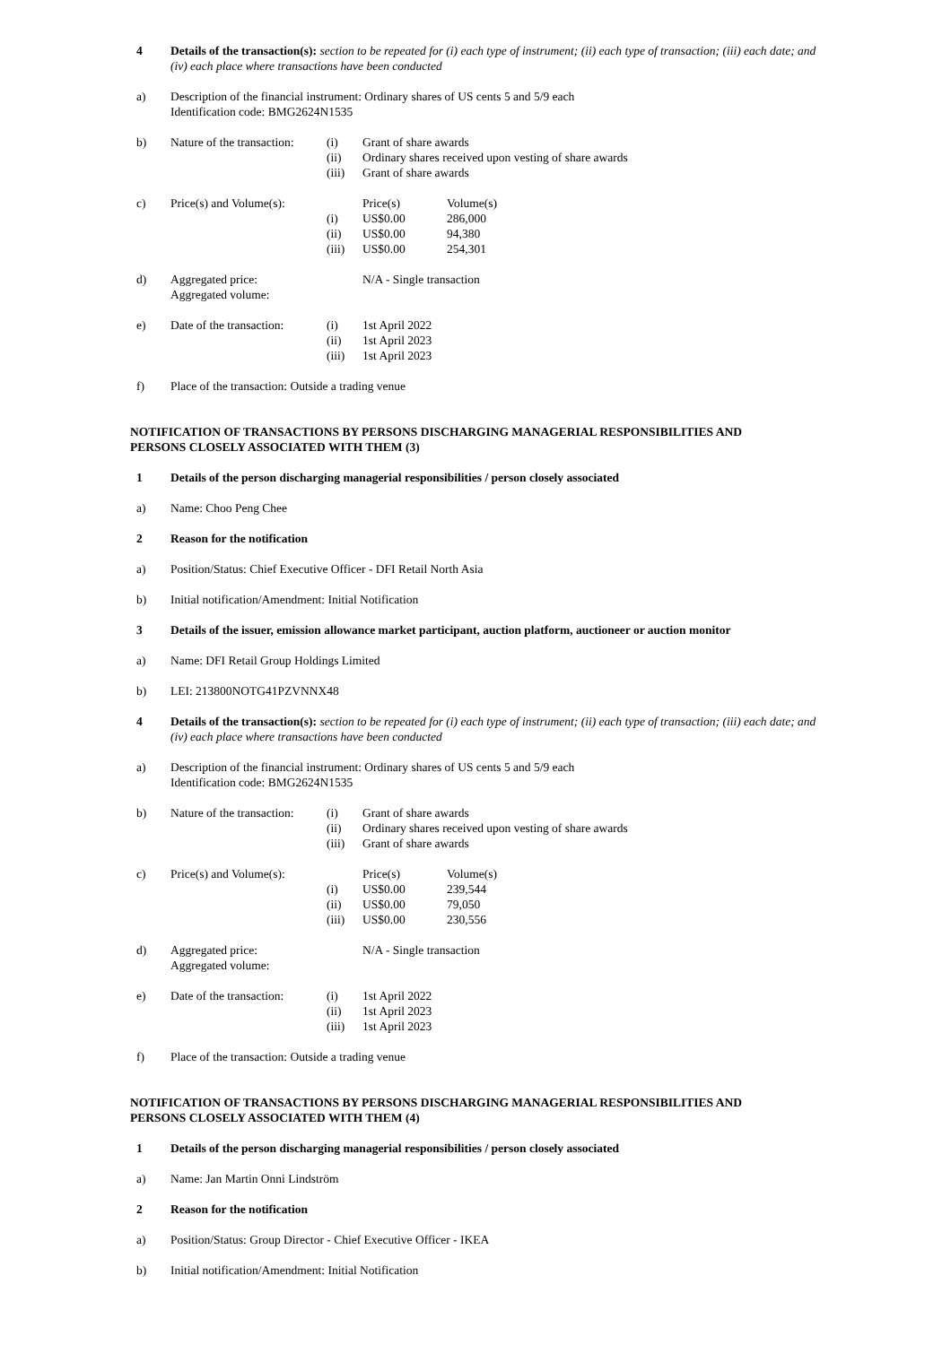4 Details of the transaction(s): section to be repeated for (i) each type of instrument; (ii) each type of transaction; (iii) each date; and (iv) each place where transactions have been conducted
a) Description of the financial instrument: Ordinary shares of US cents 5 and 5/9 each
Identification code: BMG2624N1535
b) Nature of the transaction:
(i)
Grant of share awards
(ii)
Ordinary shares received upon vesting of share awards
(iii)
Grant of share awards
c) Price(s) and Volume(s):
Price(s)
Volume(s)
(i)
US$0.00
286,000
(ii)
US$0.00
94,380
(iii)
US$0.00
254,301
d) Aggregated price:
Aggregated volume:
N/A - Single transaction
e) Date of the transaction:
(i)
1st April 2022
(ii)
1st April 2023
(iii)
1st April 2023
f) Place of the transaction: Outside a trading venue
NOTIFICATION OF TRANSACTIONS BY PERSONS DISCHARGING MANAGERIAL RESPONSIBILITIES AND
PERSONS CLOSELY ASSOCIATED WITH THEM (3)
1 Details of the person discharging managerial responsibilities / person closely associated
a) Name: Choo Peng Chee
2 Reason for the notification
a) Position/Status: Chief Executive Officer - DFI Retail North Asia
b) Initial notification/Amendment: Initial Notification
3 Details of the issuer, emission allowance market participant, auction platform, auctioneer or auction monitor
a) Name: DFI Retail Group Holdings Limited
b) LEI: 213800NOTG41PZVNNX48
4 Details of the transaction(s): section to be repeated for (i) each type of instrument; (ii) each type of transaction; (iii) each date; and (iv) each place where transactions have been conducted
a) Description of the financial instrument: Ordinary shares of US cents 5 and 5/9 each
Identification code: BMG2624N1535
b) Nature of the transaction:
(i)
Grant of share awards
(ii)
Ordinary shares received upon vesting of share awards
(iii)
Grant of share awards
c) Price(s) and Volume(s):
Price(s)
Volume(s)
(i)
US$0.00
239,544
(ii)
US$0.00
79,050
(iii)
US$0.00
230,556
d) Aggregated price:
Aggregated volume:
N/A - Single transaction
e) Date of the transaction:
(i)
1st April 2022
(ii)
1st April 2023
(iii)
1st April 2023
f) Place of the transaction: Outside a trading venue
NOTIFICATION OF TRANSACTIONS BY PERSONS DISCHARGING MANAGERIAL RESPONSIBILITIES AND
PERSONS CLOSELY ASSOCIATED WITH THEM (4)
1 Details of the person discharging managerial responsibilities / person closely associated
a) Name: Jan Martin Onni Lindström
2 Reason for the notification
a) Position/Status: Group Director - Chief Executive Officer - IKEA
b) Initial notification/Amendment: Initial Notification